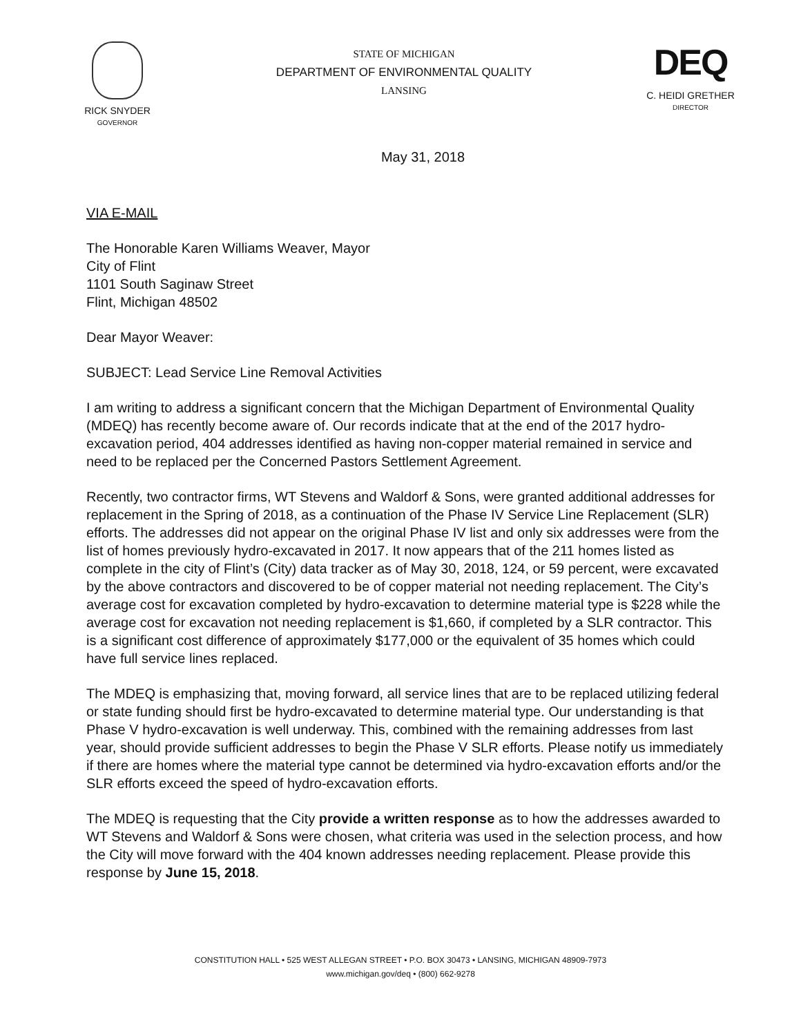RICK SNYDER
GOVERNOR
STATE OF MICHIGAN
DEPARTMENT OF ENVIRONMENTAL QUALITY
LANSING
DEQ
C. HEIDI GRETHER
DIRECTOR
May 31, 2018
VIA E-MAIL
The Honorable Karen Williams Weaver, Mayor
City of Flint
1101 South Saginaw Street
Flint, Michigan 48502
Dear Mayor Weaver:
SUBJECT: Lead Service Line Removal Activities
I am writing to address a significant concern that the Michigan Department of Environmental Quality (MDEQ) has recently become aware of. Our records indicate that at the end of the 2017 hydro-excavation period, 404 addresses identified as having non-copper material remained in service and need to be replaced per the Concerned Pastors Settlement Agreement.
Recently, two contractor firms, WT Stevens and Waldorf & Sons, were granted additional addresses for replacement in the Spring of 2018, as a continuation of the Phase IV Service Line Replacement (SLR) efforts. The addresses did not appear on the original Phase IV list and only six addresses were from the list of homes previously hydro-excavated in 2017. It now appears that of the 211 homes listed as complete in the city of Flint’s (City) data tracker as of May 30, 2018, 124, or 59 percent, were excavated by the above contractors and discovered to be of copper material not needing replacement. The City’s average cost for excavation completed by hydro-excavation to determine material type is $228 while the average cost for excavation not needing replacement is $1,660, if completed by a SLR contractor. This is a significant cost difference of approximately $177,000 or the equivalent of 35 homes which could have full service lines replaced.
The MDEQ is emphasizing that, moving forward, all service lines that are to be replaced utilizing federal or state funding should first be hydro-excavated to determine material type. Our understanding is that Phase V hydro-excavation is well underway. This, combined with the remaining addresses from last year, should provide sufficient addresses to begin the Phase V SLR efforts. Please notify us immediately if there are homes where the material type cannot be determined via hydro-excavation efforts and/or the SLR efforts exceed the speed of hydro-excavation efforts.
The MDEQ is requesting that the City provide a written response as to how the addresses awarded to WT Stevens and Waldorf & Sons were chosen, what criteria was used in the selection process, and how the City will move forward with the 404 known addresses needing replacement. Please provide this response by June 15, 2018.
CONSTITUTION HALL • 525 WEST ALLEGAN STREET • P.O. BOX 30473 • LANSING, MICHIGAN 48909-7973
www.michigan.gov/deq • (800) 662-9278